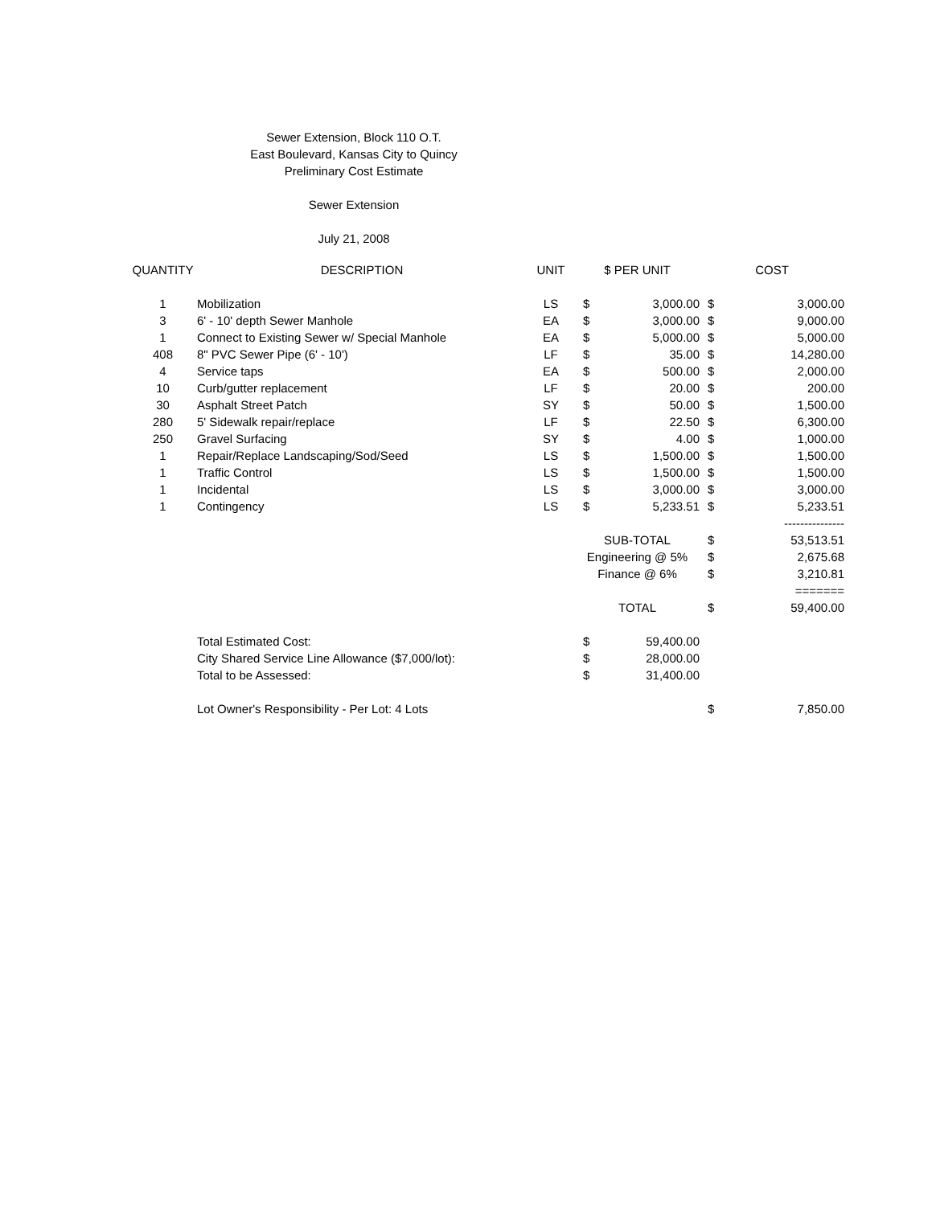Sewer Extension, Block 110 O.T.
East Boulevard, Kansas City to Quincy
Preliminary Cost Estimate
Sewer Extension
July 21, 2008
| QUANTITY | DESCRIPTION | UNIT | $ PER UNIT | | COST | |
| --- | --- | --- | --- | --- | --- | --- |
| 1 | Mobilization | LS | $ | 3,000.00 | $ | 3,000.00 |
| 3 | 6' - 10' depth Sewer Manhole | EA | $ | 3,000.00 | $ | 9,000.00 |
| 1 | Connect to Existing Sewer w/ Special Manhole | EA | $ | 5,000.00 | $ | 5,000.00 |
| 408 | 8" PVC Sewer Pipe (6' - 10') | LF | $ | 35.00 | $ | 14,280.00 |
| 4 | Service taps | EA | $ | 500.00 | $ | 2,000.00 |
| 10 | Curb/gutter replacement | LF | $ | 20.00 | $ | 200.00 |
| 30 | Asphalt Street Patch | SY | $ | 50.00 | $ | 1,500.00 |
| 280 | 5' Sidewalk repair/replace | LF | $ | 22.50 | $ | 6,300.00 |
| 250 | Gravel Surfacing | SY | $ | 4.00 | $ | 1,000.00 |
| 1 | Repair/Replace Landscaping/Sod/Seed | LS | $ | 1,500.00 | $ | 1,500.00 |
| 1 | Traffic Control | LS | $ | 1,500.00 | $ | 1,500.00 |
| 1 | Incidental | LS | $ | 3,000.00 | $ | 3,000.00 |
| 1 | Contingency | LS | $ | 5,233.51 | $ | 5,233.51 |
| | | | | | | --------------- |
| | | | SUB-TOTAL | | $ | 53,513.51 |
| | | | Engineering @ 5% | | $ | 2,675.68 |
| | | | Finance @ 6% | | $ | 3,210.81 |
| | | | | | | ======= |
| | | | TOTAL | | $ | 59,400.00 |
| | Total Estimated Cost: | | $ | 59,400.00 | | |
| | City Shared Service Line Allowance ($7,000/lot): | | $ | 28,000.00 | | |
| | Total to be Assessed: | | $ | 31,400.00 | | |
| | Lot Owner's Responsibility - Per Lot: 4 Lots | | | | $ | 7,850.00 |